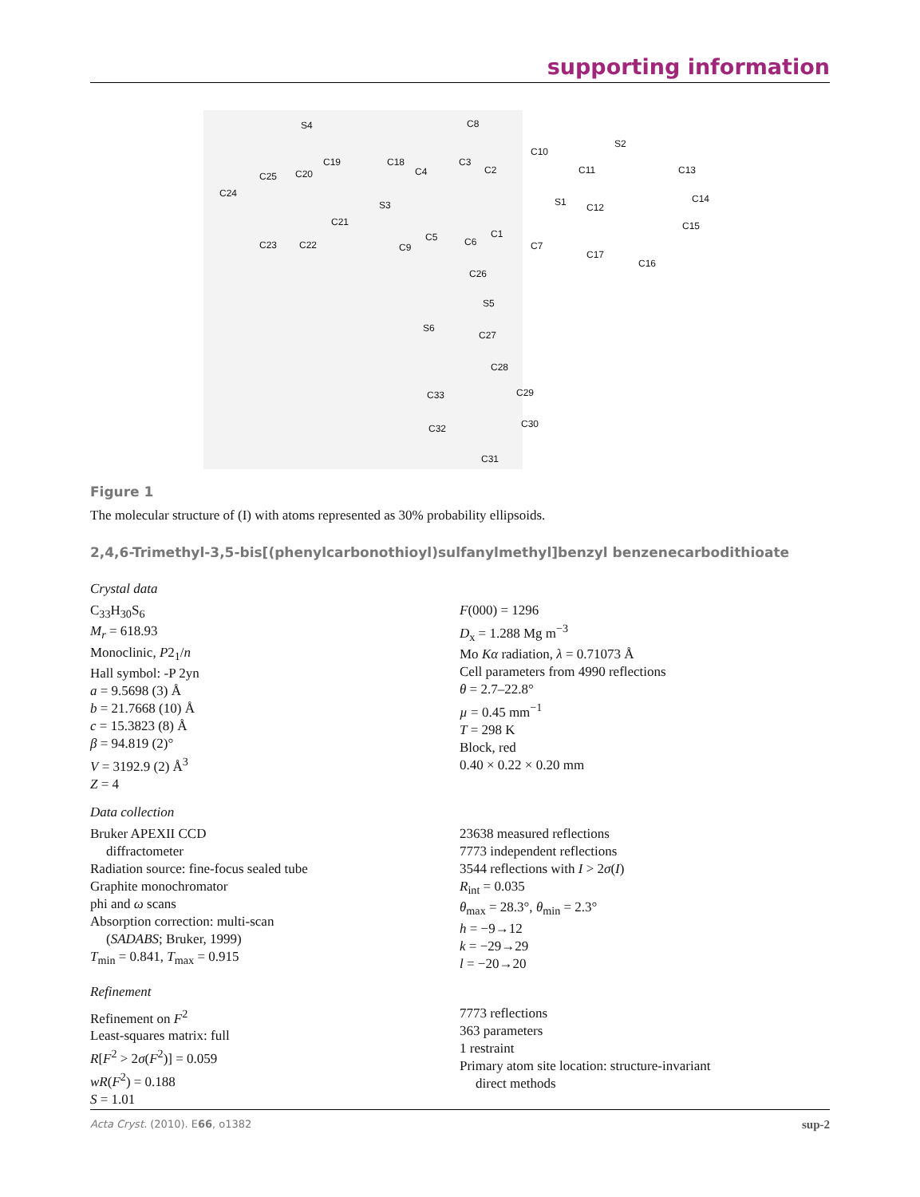supporting information
S4 C8
C10
S2
C19 C18 C3
C13 C20 C25 C4 C2 C11
C24
S3 S1 C12
C14
C21
C5 C6
C1
C15
C23 C22 C9 C7
C17
C16
C26
S5
S6
C27
C28
C33 C29
C32 C30
C31
Figure 1
The molecular structure of (I) with atoms represented as 30% probability ellipsoids.
2,4,6-Trimethyl-3,5-bis[(phenylcarbonothioyl)sulfanylmethyl]benzyl benzenecarbodithioate
Crystal data
C<sub>33</sub>H<sub>30</sub>S<sub>6</sub>
M<sub>r</sub> = 618.93
Monoclinic, P2<sub>1</sub>/n
Hall symbol: -P 2yn
a = 9.5698 (3) Å
b = 21.7668 (10) Å
c = 15.3823 (8) Å
β = 94.819 (2)°
V = 3192.9 (2) Å<sup>3</sup>
Z = 4
F(000) = 1296
D<sub>x</sub> = 1.288 Mg m<sup>−3</sup>
Mo Kα radiation, λ = 0.71073 Å
Cell parameters from 4990 reflections
θ = 2.7–22.8°
µ = 0.45 mm<sup>−1</sup>
T = 298 K
Block, red
0.40 × 0.22 × 0.20 mm
Data collection
Bruker APEXII CCD
diffractometer
Radiation source: fine-focus sealed tube
Graphite monochromator
phi and ω scans
Absorption correction: multi-scan
(SADABS; Bruker, 1999)
T<sub>min</sub> = 0.841, T<sub>max</sub> = 0.915
23638 measured reflections
7773 independent reflections
3544 reflections with I > 2σ(I)
R<sub>int</sub> = 0.035
θ<sub>max</sub> = 28.3°, θ<sub>min</sub> = 2.3°
h = −9→12
k = −29→29
l = −20→20
Refinement
Refinement on F<sup>2</sup>
Least-squares matrix: full
R[F<sup>2</sup> > 2σ(F<sup>2</sup>)] = 0.059
wR(F<sup>2</sup>) = 0.188
S = 1.01
7773 reflections
363 parameters
1 restraint
Primary atom site location: structure-invariant
direct methods
Acta Cryst. (2010). E66, o1382 sup-2